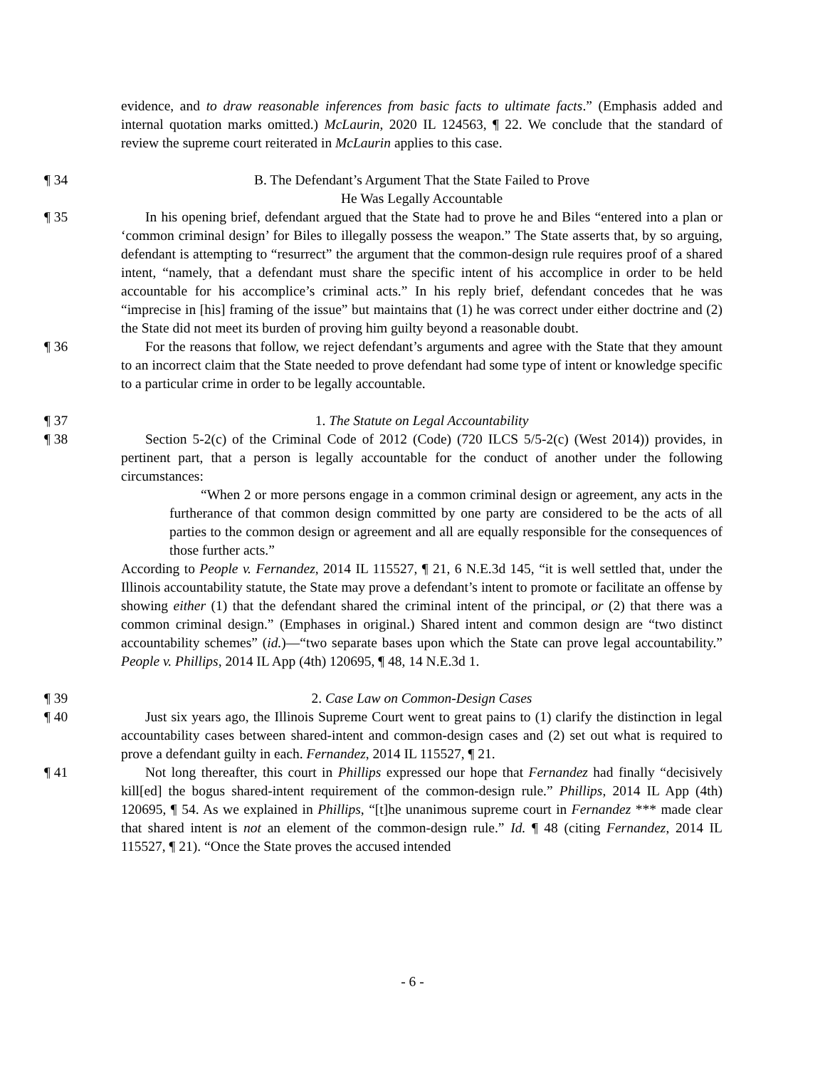evidence, and to draw reasonable inferences from basic facts to ultimate facts.” (Emphasis added and internal quotation marks omitted.) McLaurin, 2020 IL 124563, ¶ 22. We conclude that the standard of review the supreme court reiterated in McLaurin applies to this case.
¶ 34 B. The Defendant’s Argument That the State Failed to Prove
He Was Legally Accountable
¶ 35 In his opening brief, defendant argued that the State had to prove he and Biles “entered into a plan or ‘common criminal design’ for Biles to illegally possess the weapon.” The State asserts that, by so arguing, defendant is attempting to “resurrect” the argument that the common-design rule requires proof of a shared intent, “namely, that a defendant must share the specific intent of his accomplice in order to be held accountable for his accomplice’s criminal acts.” In his reply brief, defendant concedes that he was “imprecise in [his] framing of the issue” but maintains that (1) he was correct under either doctrine and (2) the State did not meet its burden of proving him guilty beyond a reasonable doubt.
¶ 36 For the reasons that follow, we reject defendant’s arguments and agree with the State that they amount to an incorrect claim that the State needed to prove defendant had some type of intent or knowledge specific to a particular crime in order to be legally accountable.
¶ 37 1. The Statute on Legal Accountability
¶ 38 Section 5-2(c) of the Criminal Code of 2012 (Code) (720 ILCS 5/5-2(c) (West 2014)) provides, in pertinent part, that a person is legally accountable for the conduct of another under the following circumstances:
“When 2 or more persons engage in a common criminal design or agreement, any acts in the furtherance of that common design committed by one party are considered to be the acts of all parties to the common design or agreement and all are equally responsible for the consequences of those further acts.”
According to People v. Fernandez, 2014 IL 115527, ¶ 21, 6 N.E.3d 145, “it is well settled that, under the Illinois accountability statute, the State may prove a defendant’s intent to promote or facilitate an offense by showing either (1) that the defendant shared the criminal intent of the principal, or (2) that there was a common criminal design.” (Emphases in original.) Shared intent and common design are “two distinct accountability schemes” (id.)—“two separate bases upon which the State can prove legal accountability.” People v. Phillips, 2014 IL App (4th) 120695, ¶ 48, 14 N.E.3d 1.
¶ 39 2. Case Law on Common-Design Cases
¶ 40 Just six years ago, the Illinois Supreme Court went to great pains to (1) clarify the distinction in legal accountability cases between shared-intent and common-design cases and (2) set out what is required to prove a defendant guilty in each. Fernandez, 2014 IL 115527, ¶ 21.
¶ 41 Not long thereafter, this court in Phillips expressed our hope that Fernandez had finally “decisively kill[ed] the bogus shared-intent requirement of the common-design rule.” Phillips, 2014 IL App (4th) 120695, ¶ 54. As we explained in Phillips, “[t]he unanimous supreme court in Fernandez *** made clear that shared intent is not an element of the common-design rule.” Id. ¶ 48 (citing Fernandez, 2014 IL 115527, ¶ 21). “Once the State proves the accused intended
- 6 -